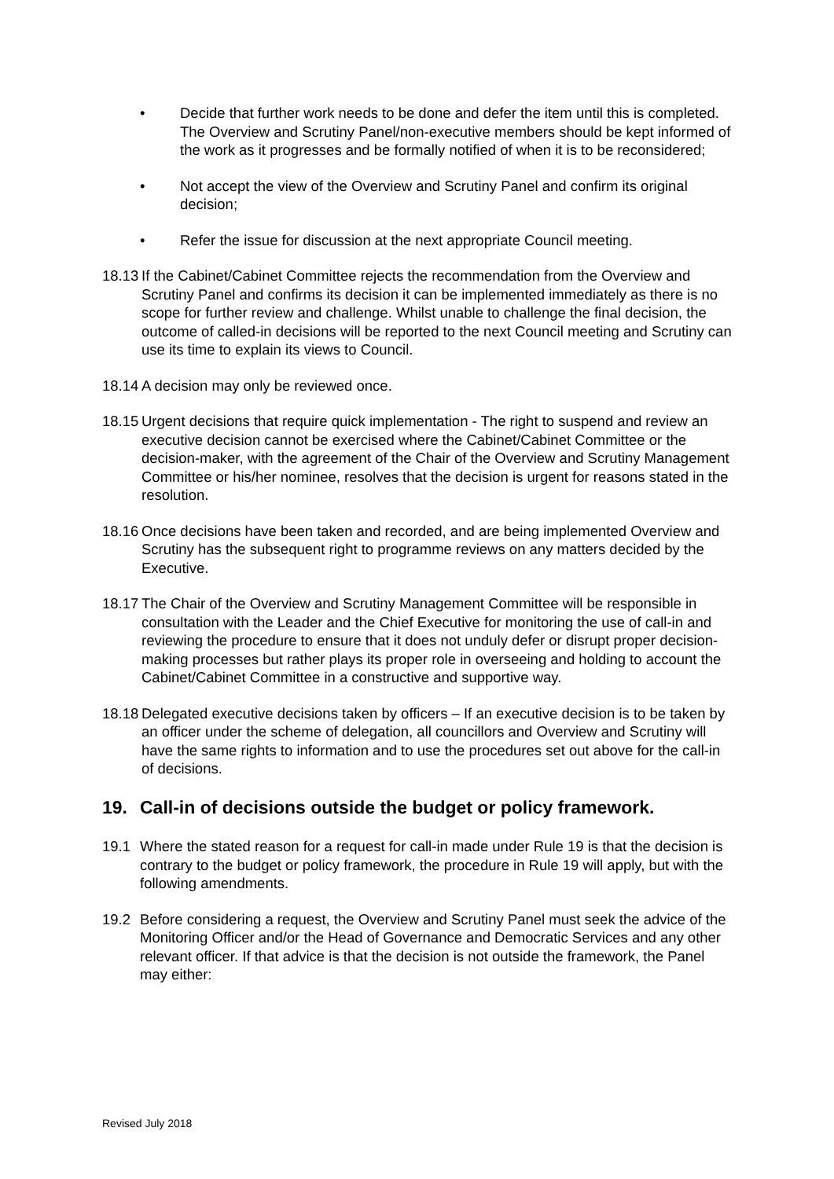• Decide that further work needs to be done and defer the item until this is completed. The Overview and Scrutiny Panel/non-executive members should be kept informed of the work as it progresses and be formally notified of when it is to be reconsidered;
• Not accept the view of the Overview and Scrutiny Panel and confirm its original decision;
• Refer the issue for discussion at the next appropriate Council meeting.
18.13 If the Cabinet/Cabinet Committee rejects the recommendation from the Overview and Scrutiny Panel and confirms its decision it can be implemented immediately as there is no scope for further review and challenge. Whilst unable to challenge the final decision, the outcome of called-in decisions will be reported to the next Council meeting and Scrutiny can use its time to explain its views to Council.
18.14 A decision may only be reviewed once.
18.15 Urgent decisions that require quick implementation - The right to suspend and review an executive decision cannot be exercised where the Cabinet/Cabinet Committee or the decision-maker, with the agreement of the Chair of the Overview and Scrutiny Management Committee or his/her nominee, resolves that the decision is urgent for reasons stated in the resolution.
18.16 Once decisions have been taken and recorded, and are being implemented Overview and Scrutiny has the subsequent right to programme reviews on any matters decided by the Executive.
18.17 The Chair of the Overview and Scrutiny Management Committee will be responsible in consultation with the Leader and the Chief Executive for monitoring the use of call-in and reviewing the procedure to ensure that it does not unduly defer or disrupt proper decision-making processes but rather plays its proper role in overseeing and holding to account the Cabinet/Cabinet Committee in a constructive and supportive way.
18.18 Delegated executive decisions taken by officers – If an executive decision is to be taken by an officer under the scheme of delegation, all councillors and Overview and Scrutiny will have the same rights to information and to use the procedures set out above for the call-in of decisions.
19. Call-in of decisions outside the budget or policy framework.
19.1 Where the stated reason for a request for call-in made under Rule 19 is that the decision is contrary to the budget or policy framework, the procedure in Rule 19 will apply, but with the following amendments.
19.2 Before considering a request, the Overview and Scrutiny Panel must seek the advice of the Monitoring Officer and/or the Head of Governance and Democratic Services and any other relevant officer. If that advice is that the decision is not outside the framework, the Panel may either:
Revised July 2018